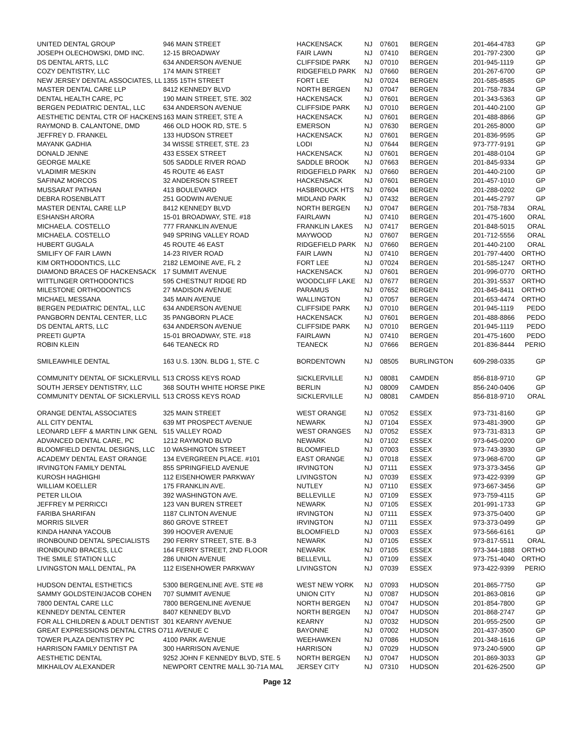| UNITED DENTAL GROUP | 946 MAIN STREET | HACKENSACK | NJ | 07601 | BERGEN | 201-464-4783 | GP |
| JOSEPH OLECHOWSKI, DMD INC. | 12-15 BROADWAY | FAIR LAWN | NJ | 07410 | BERGEN | 201-797-2300 | GP |
| DS DENTAL ARTS, LLC | 634 ANDERSON AVENUE | CLIFFSIDE PARK | NJ | 07010 | BERGEN | 201-945-1119 | GP |
| COZY DENTISTRY, LLC | 174 MAIN STREET | RIDGEFIELD PARK | NJ | 07660 | BERGEN | 201-267-6700 | GP |
| NEW JERSEY DENTAL ASSOCIATES, LL | 1355 15TH STREET | FORT LEE | NJ | 07024 | BERGEN | 201-585-8585 | GP |
| MASTER DENTAL CARE LLP | 8412 KENNEDY BLVD | NORTH BERGEN | NJ | 07047 | BERGEN | 201-758-7834 | GP |
| DENTAL HEALTH CARE, PC | 190 MAIN STREET, STE. 302 | HACKENSACK | NJ | 07601 | BERGEN | 201-343-5363 | GP |
| BERGEN PEDIATRIC DENTAL, LLC | 634 ANDERSON AVENUE | CLIFFSIDE PARK | NJ | 07010 | BERGEN | 201-440-2100 | GP |
| AESTHETIC DENTAL CTR OF HACKENS | 163 MAIN STREET, STE A | HACKENSACK | NJ | 07601 | BERGEN | 201-488-8866 | GP |
| RAYMOND B. CALANTONE, DMD | 466 OLD HOOK RD, STE. 5 | EMERSON | NJ | 07630 | BERGEN | 201-265-8000 | GP |
| JEFFREY D. FRANKEL | 133 HUDSON STREET | HACKENSACK | NJ | 07601 | BERGEN | 201-836-9595 | GP |
| MAYANK GADHIA | 34 WISSE STREET, STE. 23 | LODI | NJ | 07644 | BERGEN | 973-777-9191 | GP |
| DONALD JENNE | 433 ESSEX STREET | HACKENSACK | NJ | 07601 | BERGEN | 201-488-0104 | GP |
| GEORGE MALKE | 505 SADDLE RIVER ROAD | SADDLE BROOK | NJ | 07663 | BERGEN | 201-845-9334 | GP |
| VLADIMIR MESKIN | 45 ROUTE 46 EAST | RIDGEFIELD PARK | NJ | 07660 | BERGEN | 201-440-2100 | GP |
| SAFINAZ MORCOS | 32 ANDERSON STREET | HACKENSACK | NJ | 07601 | BERGEN | 201-457-1010 | GP |
| MUSSARAT PATHAN | 413 BOULEVARD | HASBROUCK HTS | NJ | 07604 | BERGEN | 201-288-0202 | GP |
| DEBRA ROSENBLATT | 251 GODWIN AVENUE | MIDLAND PARK | NJ | 07432 | BERGEN | 201-445-2797 | GP |
| MASTER DENTAL CARE LLP | 8412 KENNEDY BLVD | NORTH BERGEN | NJ | 07047 | BERGEN | 201-758-7834 | ORAL |
| ESHANSH ARORA | 15-01 BROADWAY, STE. #18 | FAIRLAWN | NJ | 07410 | BERGEN | 201-475-1600 | ORAL |
| MICHAELA. COSTELLO | 777 FRANKLIN AVENUE | FRANKLIN LAKES | NJ | 07417 | BERGEN | 201-848-5015 | ORAL |
| MICHAELA. COSTELLO | 949 SPRING VALLEY ROAD | MAYWOOD | NJ | 07607 | BERGEN | 201-712-5556 | ORAL |
| HUBERT GUGALA | 45 ROUTE 46 EAST | RIDGEFIELD PARK | NJ | 07660 | BERGEN | 201-440-2100 | ORAL |
| SMILIFY OF FAIR LAWN | 14-23 RIVER ROAD | FAIR LAWN | NJ | 07410 | BERGEN | 201-797-4400 | ORTHO |
| KIM ORTHODONTICS, LLC | 2182 LEMOINE AVE, FL 2 | FORT LEE | NJ | 07024 | BERGEN | 201-585-1247 | ORTHO |
| DIAMOND BRACES OF HACKENSACK | 17 SUMMIT AVENUE | HACKENSACK | NJ | 07601 | BERGEN | 201-996-0770 | ORTHO |
| WITTLINGER ORTHODONTICS | 595 CHESTNUT RIDGE RD | WOODCLIFF LAKE | NJ | 07677 | BERGEN | 201-391-5537 | ORTHO |
| MILESTONE ORTHODONTICS | 27 MADISON AVENUE | PARAMUS | NJ | 07652 | BERGEN | 201-845-8411 | ORTHO |
| MICHAEL MESSANA | 345 MAIN AVENUE | WALLINGTON | NJ | 07057 | BERGEN | 201-653-4474 | ORTHO |
| BERGEN PEDIATRIC DENTAL, LLC | 634 ANDERSON AVENUE | CLIFFSIDE PARK | NJ | 07010 | BERGEN | 201-945-1119 | PEDO |
| PANGBORN DENTAL CENTER, LLC | 35 PANGBORN PLACE | HACKENSACK | NJ | 07601 | BERGEN | 201-488-8866 | PEDO |
| DS DENTAL ARTS, LLC | 634 ANDERSON AVENUE | CLIFFSIDE PARK | NJ | 07010 | BERGEN | 201-945-1119 | PEDO |
| PREETI GUPTA | 15-01 BROADWAY, STE. #18 | FAIRLAWN | NJ | 07410 | BERGEN | 201-475-1600 | PEDO |
| ROBIN KLEIN | 646 TEANECK RD | TEANECK | NJ | 07666 | BERGEN | 201-836-8444 | PERIO |
| SMILEAWHILE DENTAL | 163 U.S. 130N. BLDG 1, STE. C | BORDENTOWN | NJ | 08505 | BURLINGTON | 609-298-0335 | GP |
| COMMUNITY DENTAL OF SICKLERVILL | 513 CROSS KEYS ROAD | SICKLERVILLE | NJ | 08081 | CAMDEN | 856-818-9710 | GP |
| SOUTH JERSEY DENTISTRY, LLC | 368 SOUTH WHITE HORSE PIKE | BERLIN | NJ | 08009 | CAMDEN | 856-240-0406 | GP |
| COMMUNITY DENTAL OF SICKLERVILL | 513 CROSS KEYS ROAD | SICKLERVILLE | NJ | 08081 | CAMDEN | 856-818-9710 | ORAL |
| ORANGE DENTAL ASSOCIATES | 325 MAIN STREET | WEST ORANGE | NJ | 07052 | ESSEX | 973-731-8160 | GP |
| ALL CITY DENTAL | 639 MT PROSPECT AVENUE | NEWARK | NJ | 07104 | ESSEX | 973-481-3900 | GP |
| LEONARD LEFF & MARTIN LINK GENL | 515 VALLEY ROAD | WEST ORANGES | NJ | 07052 | ESSEX | 973-731-8313 | GP |
| ADVANCED DENTAL CARE, PC | 1212 RAYMOND BLVD | NEWARK | NJ | 07102 | ESSEX | 973-645-0200 | GP |
| BLOOMFIELD DENTAL DESIGNS, LLC | 10 WASHINGTON STREET | BLOOMFIELD | NJ | 07003 | ESSEX | 973-743-3930 | GP |
| ACADEMY DENTAL EAST ORANGE | 134 EVERGREEN PLACE. #101 | EAST ORANGE | NJ | 07018 | ESSEX | 973-968-6700 | GP |
| IRVINGTON FAMILY DENTAL | 855 SPRINGFIELD AVENUE | IRVINGTON | NJ | 07111 | ESSEX | 973-373-3456 | GP |
| KUROSH HAGHIGHI | 112 EISENHOWER PARKWAY | LIVINGSTON | NJ | 07039 | ESSEX | 973-422-9399 | GP |
| WILLIAM KOELLER | 175 FRANKLIN AVE. | NUTLEY | NJ | 07110 | ESSEX | 973-667-3456 | GP |
| PETER LILOIA | 392 WASHINGTON AVE. | BELLEVILLE | NJ | 07109 | ESSEX | 973-759-4115 | GP |
| JEFFREY M PERRICCI | 123 VAN BUREN STREET | NEWARK | NJ | 07105 | ESSEX | 201-991-1733 | GP |
| FARIBA SHARIFAN | 1187 CLINTON AVENUE | IRVINGTON | NJ | 07111 | ESSEX | 973-375-0400 | GP |
| MORRIS SILVER | 860 GROVE STREET | IRVINGTON | NJ | 07111 | ESSEX | 973-373-0499 | GP |
| KINDA HANNA YACOUB | 399 HOOVER AVENUE | BLOOMFIELD | NJ | 07003 | ESSEX | 973-566-6161 | GP |
| IRONBOUND DENTAL SPECIALISTS | 290 FERRY STREET, STE. B-3 | NEWARK | NJ | 07105 | ESSEX | 973-817-5511 | ORAL |
| IRONBOUND BRACES, LLC | 164 FERRY STREET, 2ND FLOOR | NEWARK | NJ | 07105 | ESSEX | 973-344-1888 | ORTHO |
| THE SMILE STATION LLC | 286 UNION AVENUE | BELLEVILL | NJ | 07109 | ESSEX | 973-751-4040 | ORTHO |
| LIVINGSTON MALL DENTAL, PA | 112 EISENHOWER PARKWAY | LIVINGSTON | NJ | 07039 | ESSEX | 973-422-9399 | PERIO |
| HUDSON DENTAL ESTHETICS | 5300 BERGENLINE AVE. STE #8 | WEST NEW YORK | NJ | 07093 | HUDSON | 201-865-7750 | GP |
| SAMMY GOLDSTEIN/JACOB COHEN | 707 SUMMIT AVENUE | UNION CITY | NJ | 07087 | HUDSON | 201-863-0816 | GP |
| 7800 DENTAL CARE LLC | 7800 BERGENLINE AVENUE | NORTH BERGEN | NJ | 07047 | HUDSON | 201-854-7800 | GP |
| KENNEDY DENTAL CENTER | 8407 KENNEDY BLVD | NORTH BERGEN | NJ | 07047 | HUDSON | 201-868-2747 | GP |
| FOR ALL CHILDREN & ADULT DENTIST | 301 KEARNY AVENUE | KEARNY | NJ | 07032 | HUDSON | 201-955-2500 | GP |
| GREAT EXPRESSIONS DENTAL CTRS O | 711 AVENUE C | BAYONNE | NJ | 07002 | HUDSON | 201-437-3500 | GP |
| TOWER PLAZA DENTISTRY PC | 4100 PARK AVENUE | WEEHAWKEN | NJ | 07086 | HUDSON | 201-348-1616 | GP |
| HARRISON FAMILY DENTIST PA | 300 HARRISON AVENUE | HARRISON | NJ | 07029 | HUDSON | 973-240-5900 | GP |
| AESTHETIC DENTAL | 9252 JOHN F KENNEDY BLVD, STE. 5 | NORTH BERGEN | NJ | 07047 | HUDSON | 201-869-3033 | GP |
| MIKHAILOV ALEXANDER | NEWPORT CENTRE MALL 30-71A MAL | JERSEY CITY | NJ | 07310 | HUDSON | 201-626-2500 | GP |
Page 12